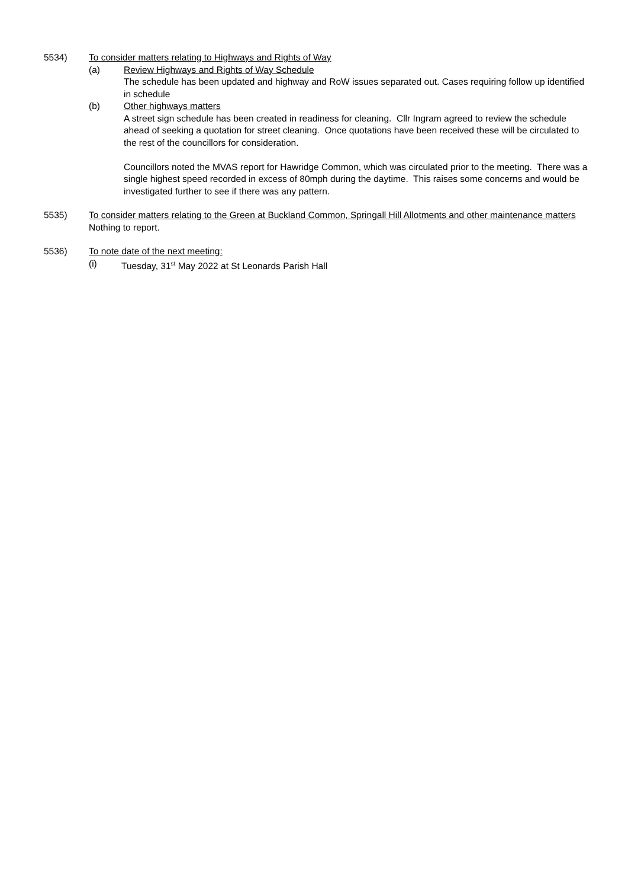5534) To consider matters relating to Highways and Rights of Way
(a) Review Highways and Rights of Way Schedule
The schedule has been updated and highway and RoW issues separated out. Cases requiring follow up identified in schedule
(b) Other highways matters
A street sign schedule has been created in readiness for cleaning. Cllr Ingram agreed to review the schedule ahead of seeking a quotation for street cleaning. Once quotations have been received these will be circulated to the rest of the councillors for consideration.
Councillors noted the MVAS report for Hawridge Common, which was circulated prior to the meeting. There was a single highest speed recorded in excess of 80mph during the daytime. This raises some concerns and would be investigated further to see if there was any pattern.
5535) To consider matters relating to the Green at Buckland Common, Springall Hill Allotments and other maintenance matters
Nothing to report.
5536) To note date of the next meeting:
(i) Tuesday, 31<sup>st</sup> May 2022 at St Leonards Parish Hall